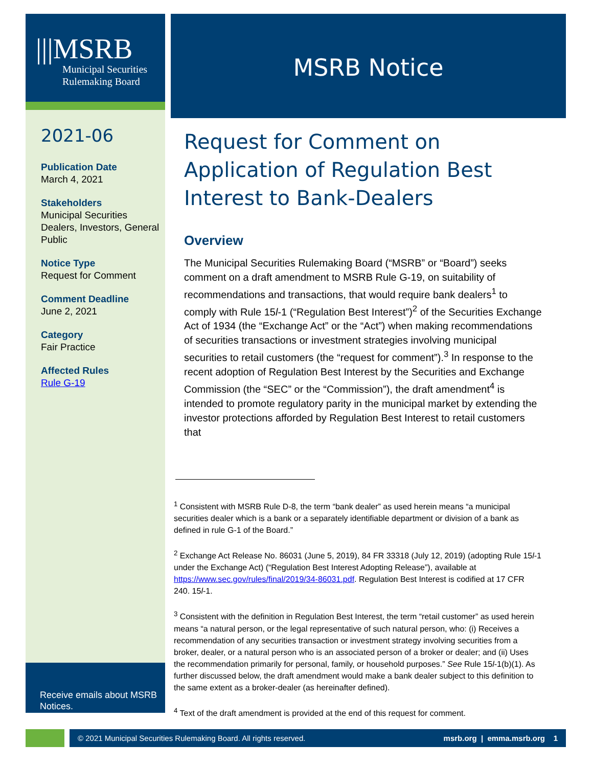|||MSRB
Municipal Securities
Rulemaking Board
2021-06
Publication Date
March 4, 2021
Stakeholders
Municipal Securities Dealers, Investors, General Public
Notice Type
Request for Comment
Comment Deadline
June 2, 2021
Category
Fair Practice
Affected Rules
Rule G-19
Receive emails about MSRB Notices.
MSRB Notice
Request for Comment on Application of Regulation Best Interest to Bank-Dealers
Overview
The Municipal Securities Rulemaking Board (“MSRB” or “Board”) seeks comment on a draft amendment to MSRB Rule G-19, on suitability of recommendations and transactions, that would require bank dealers<sup>1</sup> to comply with Rule 15l-1 (“Regulation Best Interest”)<sup>2</sup> of the Securities Exchange Act of 1934 (the “Exchange Act” or the “Act”) when making recommendations of securities transactions or investment strategies involving municipal securities to retail customers (the “request for comment”).<sup>3</sup> In response to the recent adoption of Regulation Best Interest by the Securities and Exchange Commission (the “SEC” or the “Commission”), the draft amendment<sup>4</sup> is intended to promote regulatory parity in the municipal market by extending the investor protections afforded by Regulation Best Interest to retail customers that
<sup>1</sup> Consistent with MSRB Rule D-8, the term “bank dealer” as used herein means “a municipal securities dealer which is a bank or a separately identifiable department or division of a bank as defined in rule G-1 of the Board.”
<sup>2</sup> Exchange Act Release No. 86031 (June 5, 2019), 84 FR 33318 (July 12, 2019) (adopting Rule 15l-1 under the Exchange Act) (“Regulation Best Interest Adopting Release”), available at https://www.sec.gov/rules/final/2019/34-86031.pdf. Regulation Best Interest is codified at 17 CFR 240. 15l-1.
<sup>3</sup> Consistent with the definition in Regulation Best Interest, the term “retail customer” as used herein means “a natural person, or the legal representative of such natural person, who: (i) Receives a recommendation of any securities transaction or investment strategy involving securities from a broker, dealer, or a natural person who is an associated person of a broker or dealer; and (ii) Uses the recommendation primarily for personal, family, or household purposes.” See Rule 15l-1(b)(1). As further discussed below, the draft amendment would make a bank dealer subject to this definition to the same extent as a broker-dealer (as hereinafter defined).
<sup>4</sup> Text of the draft amendment is provided at the end of this request for comment.
© 2021 Municipal Securities Rulemaking Board. All rights reserved. msrb.org | emma.msrb.org 1